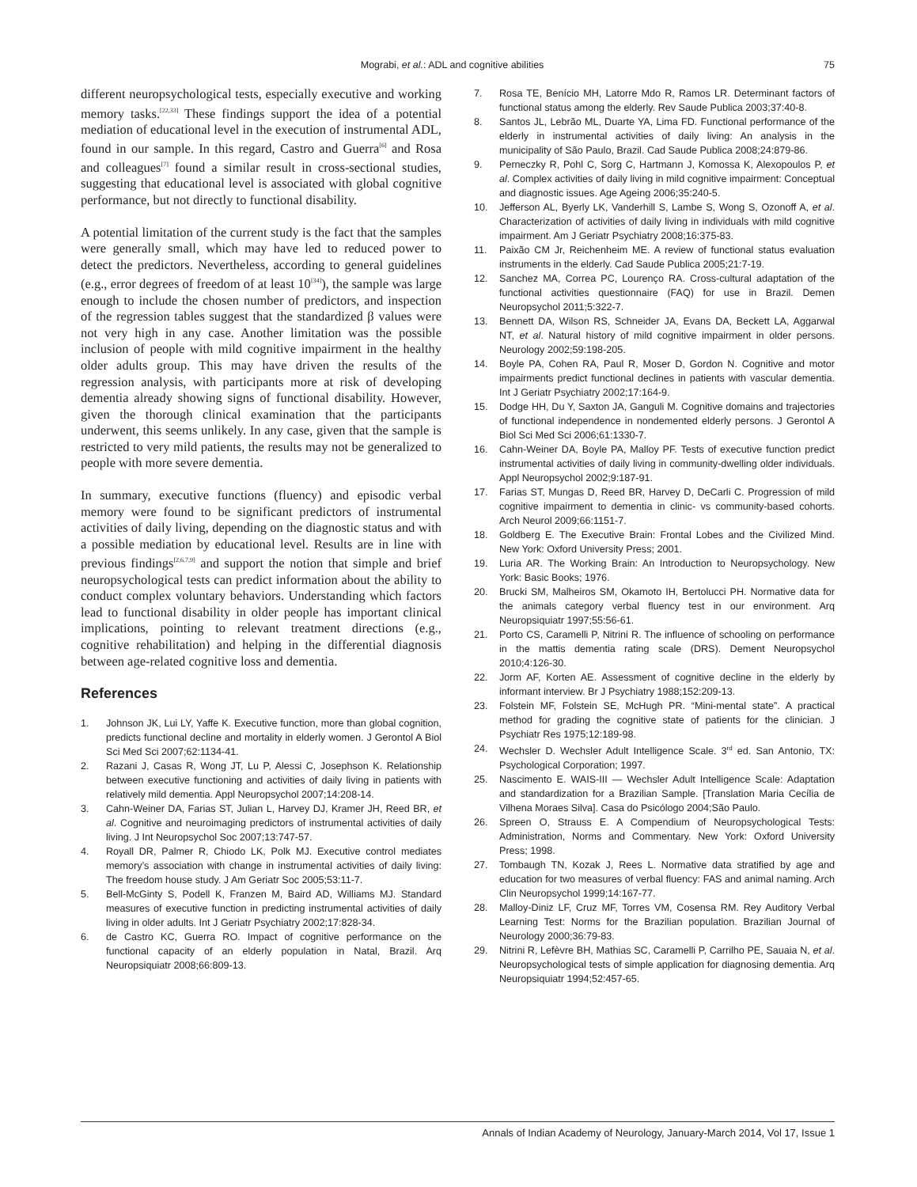Mograbi, et al.: ADL and cognitive abilities 75
different neuropsychological tests, especially executive and working memory tasks.<sup>[22,33]</sup> These findings support the idea of a potential mediation of educational level in the execution of instrumental ADL, found in our sample. In this regard, Castro and Guerra<sup>[6]</sup> and Rosa and colleagues<sup>[7]</sup> found a similar result in cross-sectional studies, suggesting that educational level is associated with global cognitive performance, but not directly to functional disability.
A potential limitation of the current study is the fact that the samples were generally small, which may have led to reduced power to detect the predictors. Nevertheless, according to general guidelines (e.g., error degrees of freedom of at least 10<sup>[34]</sup>), the sample was large enough to include the chosen number of predictors, and inspection of the regression tables suggest that the standardized β values were not very high in any case. Another limitation was the possible inclusion of people with mild cognitive impairment in the healthy older adults group. This may have driven the results of the regression analysis, with participants more at risk of developing dementia already showing signs of functional disability. However, given the thorough clinical examination that the participants underwent, this seems unlikely. In any case, given that the sample is restricted to very mild patients, the results may not be generalized to people with more severe dementia.
In summary, executive functions (fluency) and episodic verbal memory were found to be significant predictors of instrumental activities of daily living, depending on the diagnostic status and with a possible mediation by educational level. Results are in line with previous findings<sup>[2,6,7,9]</sup> and support the notion that simple and brief neuropsychological tests can predict information about the ability to conduct complex voluntary behaviors. Understanding which factors lead to functional disability in older people has important clinical implications, pointing to relevant treatment directions (e.g., cognitive rehabilitation) and helping in the differential diagnosis between age-related cognitive loss and dementia.
References
1. Johnson JK, Lui LY, Yaffe K. Executive function, more than global cognition, predicts functional decline and mortality in elderly women. J Gerontol A Biol Sci Med Sci 2007;62:1134-41.
2. Razani J, Casas R, Wong JT, Lu P, Alessi C, Josephson K. Relationship between executive functioning and activities of daily living in patients with relatively mild dementia. Appl Neuropsychol 2007;14:208-14.
3. Cahn-Weiner DA, Farias ST, Julian L, Harvey DJ, Kramer JH, Reed BR, et al. Cognitive and neuroimaging predictors of instrumental activities of daily living. J Int Neuropsychol Soc 2007;13:747-57.
4. Royall DR, Palmer R, Chiodo LK, Polk MJ. Executive control mediates memory’s association with change in instrumental activities of daily living: The freedom house study. J Am Geriatr Soc 2005;53:11-7.
5. Bell-McGinty S, Podell K, Franzen M, Baird AD, Williams MJ. Standard measures of executive function in predicting instrumental activities of daily living in older adults. Int J Geriatr Psychiatry 2002;17:828-34.
6. de Castro KC, Guerra RO. Impact of cognitive performance on the functional capacity of an elderly population in Natal, Brazil. Arq Neuropsiquiatr 2008;66:809-13.
7. Rosa TE, Benício MH, Latorre Mdo R, Ramos LR. Determinant factors of functional status among the elderly. Rev Saude Publica 2003;37:40-8.
8. Santos JL, Lebrão ML, Duarte YA, Lima FD. Functional performance of the elderly in instrumental activities of daily living: An analysis in the municipality of São Paulo, Brazil. Cad Saude Publica 2008;24:879-86.
9. Perneczky R, Pohl C, Sorg C, Hartmann J, Komossa K, Alexopoulos P, et al. Complex activities of daily living in mild cognitive impairment: Conceptual and diagnostic issues. Age Ageing 2006;35:240-5.
10. Jefferson AL, Byerly LK, Vanderhill S, Lambe S, Wong S, Ozonoff A, et al. Characterization of activities of daily living in individuals with mild cognitive impairment. Am J Geriatr Psychiatry 2008;16:375-83.
11. Paixão CM Jr, Reichenheim ME. A review of functional status evaluation instruments in the elderly. Cad Saude Publica 2005;21:7-19.
12. Sanchez MA, Correa PC, Lourenço RA. Cross-cultural adaptation of the functional activities questionnaire (FAQ) for use in Brazil. Demen Neuropsychol 2011;5:322-7.
13. Bennett DA, Wilson RS, Schneider JA, Evans DA, Beckett LA, Aggarwal NT, et al. Natural history of mild cognitive impairment in older persons. Neurology 2002;59:198-205.
14. Boyle PA, Cohen RA, Paul R, Moser D, Gordon N. Cognitive and motor impairments predict functional declines in patients with vascular dementia. Int J Geriatr Psychiatry 2002;17:164-9.
15. Dodge HH, Du Y, Saxton JA, Ganguli M. Cognitive domains and trajectories of functional independence in nondemented elderly persons. J Gerontol A Biol Sci Med Sci 2006;61:1330-7.
16. Cahn-Weiner DA, Boyle PA, Malloy PF. Tests of executive function predict instrumental activities of daily living in community-dwelling older individuals. Appl Neuropsychol 2002;9:187-91.
17. Farias ST, Mungas D, Reed BR, Harvey D, DeCarli C. Progression of mild cognitive impairment to dementia in clinic- vs community-based cohorts. Arch Neurol 2009;66:1151-7.
18. Goldberg E. The Executive Brain: Frontal Lobes and the Civilized Mind. New York: Oxford University Press; 2001.
19. Luria AR. The Working Brain: An Introduction to Neuropsychology. New York: Basic Books; 1976.
20. Brucki SM, Malheiros SM, Okamoto IH, Bertolucci PH. Normative data for the animals category verbal fluency test in our environment. Arq Neuropsiquiatr 1997;55:56-61.
21. Porto CS, Caramelli P, Nitrini R. The influence of schooling on performance in the mattis dementia rating scale (DRS). Dement Neuropsychol 2010;4:126-30.
22. Jorm AF, Korten AE. Assessment of cognitive decline in the elderly by informant interview. Br J Psychiatry 1988;152:209-13.
23. Folstein MF, Folstein SE, McHugh PR. “Mini-mental state”. A practical method for grading the cognitive state of patients for the clinician. J Psychiatr Res 1975;12:189-98.
24. Wechsler D. Wechsler Adult Intelligence Scale. 3<sup>rd</sup> ed. San Antonio, TX: Psychological Corporation; 1997.
25. Nascimento E. WAIS-III — Wechsler Adult Intelligence Scale: Adaptation and standardization for a Brazilian Sample. [Translation Maria Cecília de Vilhena Moraes Silva]. Casa do Psicólogo 2004;São Paulo.
26. Spreen O, Strauss E. A Compendium of Neuropsychological Tests: Administration, Norms and Commentary. New York: Oxford University Press; 1998.
27. Tombaugh TN, Kozak J, Rees L. Normative data stratified by age and education for two measures of verbal fluency: FAS and animal naming. Arch Clin Neuropsychol 1999;14:167-77.
28. Malloy-Diniz LF, Cruz MF, Torres VM, Cosensa RM. Rey Auditory Verbal Learning Test: Norms for the Brazilian population. Brazilian Journal of Neurology 2000;36:79-83.
29. Nitrini R, Lefèvre BH, Mathias SC, Caramelli P, Carrilho PE, Sauaia N, et al. Neuropsychological tests of simple application for diagnosing dementia. Arq Neuropsiquiatr 1994;52:457-65.
Annals of Indian Academy of Neurology, January-March 2014, Vol 17, Issue 1